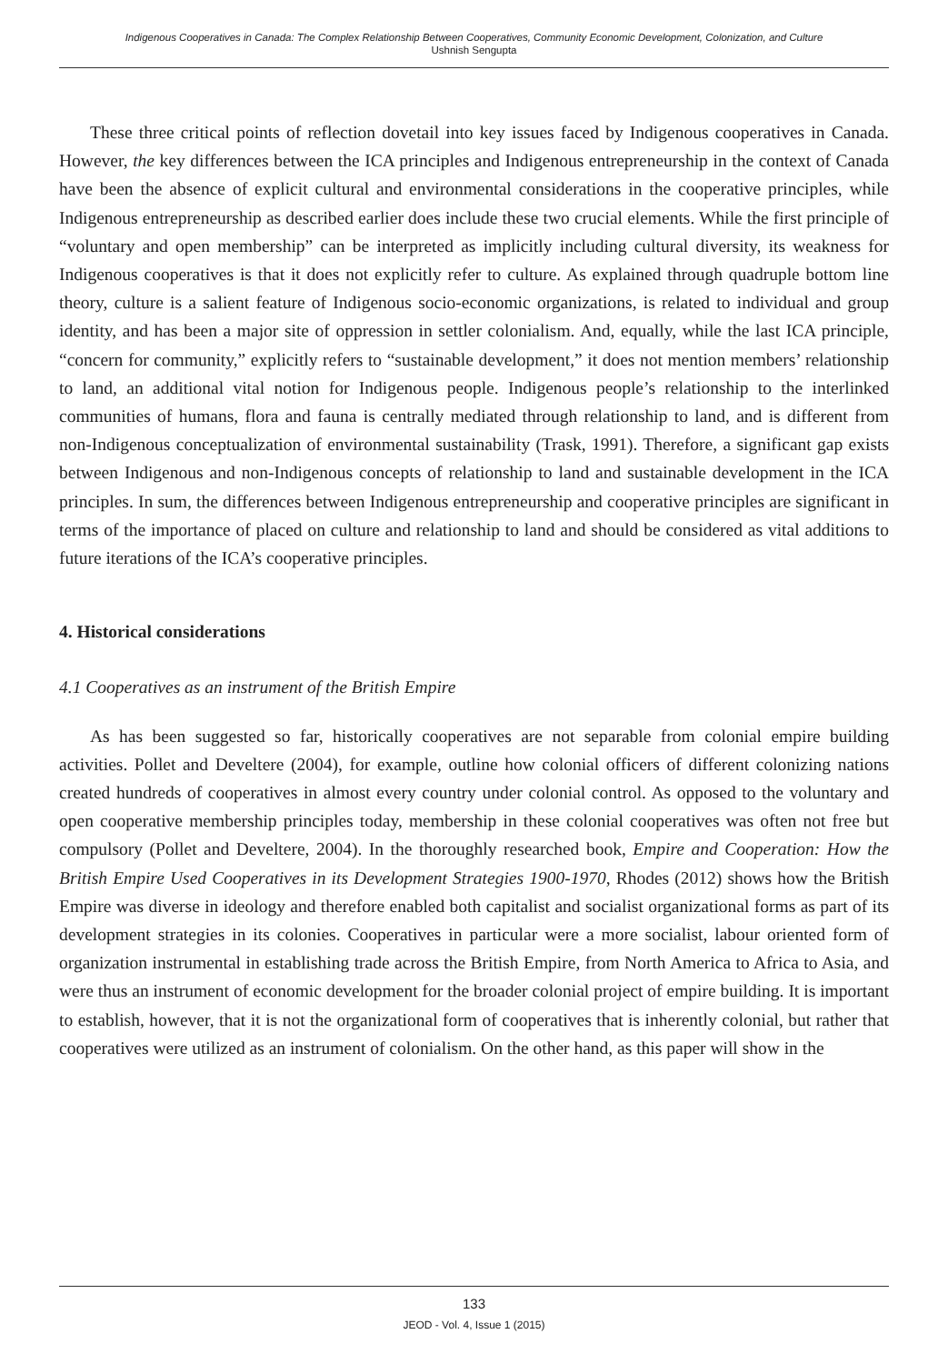Indigenous Cooperatives in Canada: The Complex Relationship Between Cooperatives, Community Economic Development, Colonization, and Culture
Ushnish Sengupta
These three critical points of reflection dovetail into key issues faced by Indigenous cooperatives in Canada. However, the key differences between the ICA principles and Indigenous entrepreneurship in the context of Canada have been the absence of explicit cultural and environmental considerations in the cooperative principles, while Indigenous entrepreneurship as described earlier does include these two crucial elements. While the first principle of “voluntary and open membership” can be interpreted as implicitly including cultural diversity, its weakness for Indigenous cooperatives is that it does not explicitly refer to culture. As explained through quadruple bottom line theory, culture is a salient feature of Indigenous socio-economic organizations, is related to individual and group identity, and has been a major site of oppression in settler colonialism. And, equally, while the last ICA principle, “concern for community,” explicitly refers to “sustainable development,” it does not mention members’ relationship to land, an additional vital notion for Indigenous people. Indigenous people’s relationship to the interlinked communities of humans, flora and fauna is centrally mediated through relationship to land, and is different from non-Indigenous conceptualization of environmental sustainability (Trask, 1991). Therefore, a significant gap exists between Indigenous and non-Indigenous concepts of relationship to land and sustainable development in the ICA principles. In sum, the differences between Indigenous entrepreneurship and cooperative principles are significant in terms of the importance of placed on culture and relationship to land and should be considered as vital additions to future iterations of the ICA’s cooperative principles.
4. Historical considerations
4.1 Cooperatives as an instrument of the British Empire
As has been suggested so far, historically cooperatives are not separable from colonial empire building activities. Pollet and Develtere (2004), for example, outline how colonial officers of different colonizing nations created hundreds of cooperatives in almost every country under colonial control. As opposed to the voluntary and open cooperative membership principles today, membership in these colonial cooperatives was often not free but compulsory (Pollet and Develtere, 2004). In the thoroughly researched book, Empire and Cooperation: How the British Empire Used Cooperatives in its Development Strategies 1900-1970, Rhodes (2012) shows how the British Empire was diverse in ideology and therefore enabled both capitalist and socialist organizational forms as part of its development strategies in its colonies. Cooperatives in particular were a more socialist, labour oriented form of organization instrumental in establishing trade across the British Empire, from North America to Africa to Asia, and were thus an instrument of economic development for the broader colonial project of empire building. It is important to establish, however, that it is not the organizational form of cooperatives that is inherently colonial, but rather that cooperatives were utilized as an instrument of colonialism. On the other hand, as this paper will show in the
133
JEOD - Vol. 4, Issue 1 (2015)